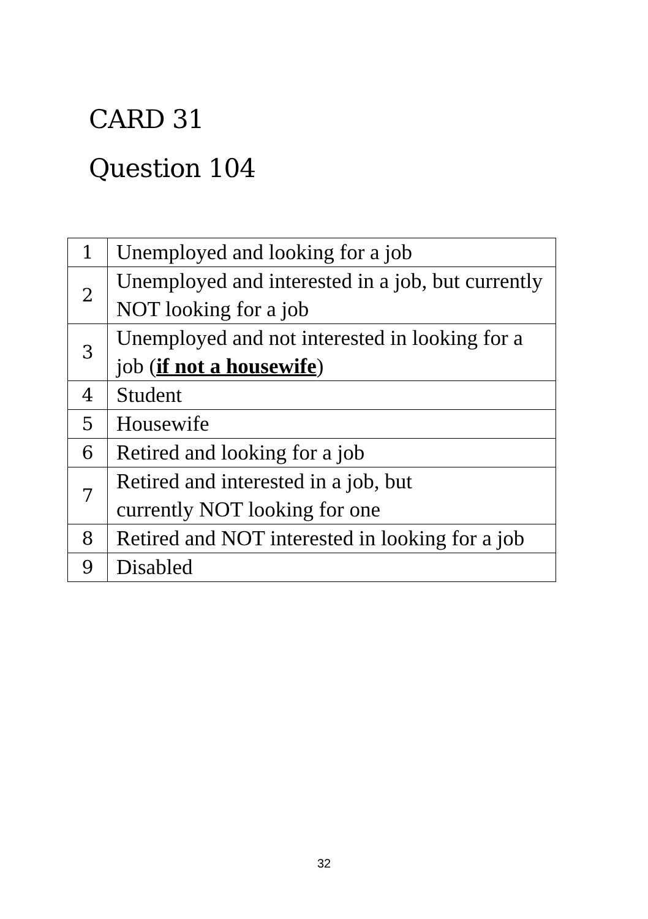CARD 31
Question 104
| 1 | Unemployed and looking for a job |
| 2 | Unemployed and interested in a job, but currently NOT looking for a job |
| 3 | Unemployed and not interested in looking for a job ( if not a housewife ) |
| 4 | Student |
| 5 | Housewife |
| 6 | Retired and looking for a job |
| 7 | Retired and interested in a job, but currently NOT looking for one |
| 8 | Retired and NOT interested in looking for a job |
| 9 | Disabled |
32